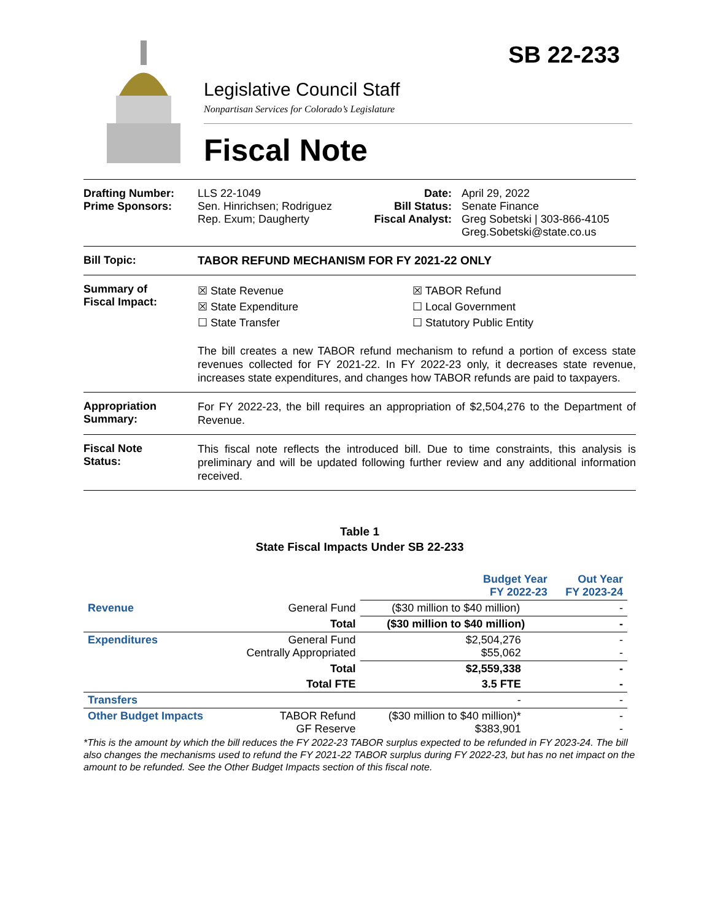SB 22-233
Legislative Council Staff
Nonpartisan Services for Colorado’s Legislature
Fiscal Note
Drafting Number:
Prime Sponsors:
LLS 22-1049
Sen. Hinrichsen; Rodriguez
Rep. Exum; Daugherty
Date:
Bill Status:
Fiscal Analyst:
April 29, 2022
Senate Finance
Greg Sobetski | 303-866-4105
Greg.Sobetski@state.co.us
Bill Topic: TABOR REFUND MECHANISM FOR FY 2021-22 ONLY
Summary of
Fiscal Impact:
☒ State Revenue
☒ State Expenditure
☐ State Transfer
☒ TABOR Refund
☐ Local Government
☐ Statutory Public Entity
The bill creates a new TABOR refund mechanism to refund a portion of excess state revenues collected for FY 2021-22. In FY 2022-23 only, it decreases state revenue, increases state expenditures, and changes how TABOR refunds are paid to taxpayers.
Appropriation
Summary:
For FY 2022-23, the bill requires an appropriation of $2,504,276 to the Department of Revenue.
Fiscal Note
Status:
This fiscal note reflects the introduced bill. Due to time constraints, this analysis is preliminary and will be updated following further review and any additional information received.
Table 1
State Fiscal Impacts Under SB 22-233
| | | Budget Year FY 2022-23 | Out Year FY 2023-24 |
| --- | --- | --- | --- |
| Revenue | General Fund | ($30 million to $40 million) | - |
| | Total | ($30 million to $40 million) | - |
| Expenditures | General Fund Centrally Appropriated | $2,504,276 $55,062 | - - |
| | Total | $2,559,338 | - |
| | Total FTE | 3.5 FTE | - |
| Transfers | | - | - |
| Other Budget Impacts | TABOR Refund GF Reserve | ($30 million to $40 million)* $383,901 | - - |
*This is the amount by which the bill reduces the FY 2022-23 TABOR surplus expected to be refunded in FY 2023-24. The bill also changes the mechanisms used to refund the FY 2021-22 TABOR surplus during FY 2022-23, but has no net impact on the amount to be refunded. See the Other Budget Impacts section of this fiscal note.